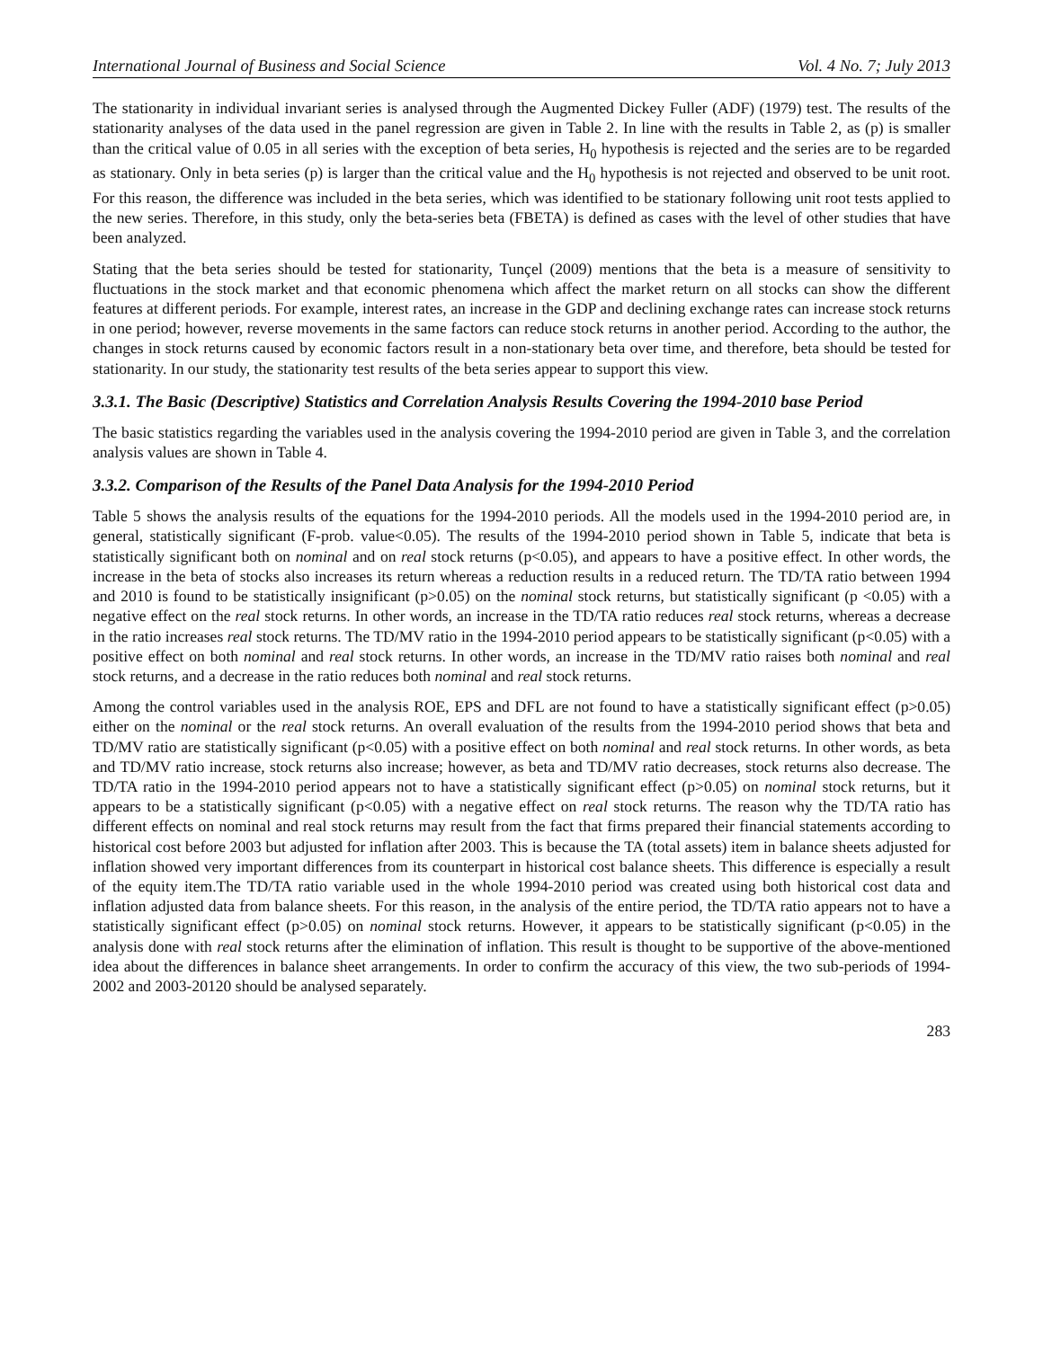International Journal of Business and Social Science Vol. 4 No. 7; July 2013
The stationarity in individual invariant series is analysed through the Augmented Dickey Fuller (ADF) (1979) test. The results of the stationarity analyses of the data used in the panel regression are given in Table 2. In line with the results in Table 2, as (p) is smaller than the critical value of 0.05 in all series with the exception of beta series, H<sub>0</sub> hypothesis is rejected and the series are to be regarded as stationary. Only in beta series (p) is larger than the critical value and the H<sub>0</sub> hypothesis is not rejected and observed to be unit root. For this reason, the difference was included in the beta series, which was identified to be stationary following unit root tests applied to the new series. Therefore, in this study, only the beta-series beta (FBETA) is defined as cases with the level of other studies that have been analyzed.
Stating that the beta series should be tested for stationarity, Tunçel (2009) mentions that the beta is a measure of sensitivity to fluctuations in the stock market and that economic phenomena which affect the market return on all stocks can show the different features at different periods. For example, interest rates, an increase in the GDP and declining exchange rates can increase stock returns in one period; however, reverse movements in the same factors can reduce stock returns in another period. According to the author, the changes in stock returns caused by economic factors result in a non-stationary beta over time, and therefore, beta should be tested for stationarity. In our study, the stationarity test results of the beta series appear to support this view.
3.3.1. The Basic (Descriptive) Statistics and Correlation Analysis Results Covering the 1994-2010 base Period
The basic statistics regarding the variables used in the analysis covering the 1994-2010 period are given in Table 3, and the correlation analysis values are shown in Table 4.
3.3.2. Comparison of the Results of the Panel Data Analysis for the 1994-2010 Period
Table 5 shows the analysis results of the equations for the 1994-2010 periods. All the models used in the 1994-2010 period are, in general, statistically significant (F-prob. value<0.05). The results of the 1994-2010 period shown in Table 5, indicate that beta is statistically significant both on nominal and on real stock returns (p<0.05), and appears to have a positive effect. In other words, the increase in the beta of stocks also increases its return whereas a reduction results in a reduced return. The TD/TA ratio between 1994 and 2010 is found to be statistically insignificant (p>0.05) on the nominal stock returns, but statistically significant (p <0.05) with a negative effect on the real stock returns. In other words, an increase in the TD/TA ratio reduces real stock returns, whereas a decrease in the ratio increases real stock returns. The TD/MV ratio in the 1994-2010 period appears to be statistically significant (p<0.05) with a positive effect on both nominal and real stock returns. In other words, an increase in the TD/MV ratio raises both nominal and real stock returns, and a decrease in the ratio reduces both nominal and real stock returns.
Among the control variables used in the analysis ROE, EPS and DFL are not found to have a statistically significant effect (p>0.05) either on the nominal or the real stock returns. An overall evaluation of the results from the 1994-2010 period shows that beta and TD/MV ratio are statistically significant (p<0.05) with a positive effect on both nominal and real stock returns. In other words, as beta and TD/MV ratio increase, stock returns also increase; however, as beta and TD/MV ratio decreases, stock returns also decrease. The TD/TA ratio in the 1994-2010 period appears not to have a statistically significant effect (p>0.05) on nominal stock returns, but it appears to be a statistically significant (p<0.05) with a negative effect on real stock returns. The reason why the TD/TA ratio has different effects on nominal and real stock returns may result from the fact that firms prepared their financial statements according to historical cost before 2003 but adjusted for inflation after 2003. This is because the TA (total assets) item in balance sheets adjusted for inflation showed very important differences from its counterpart in historical cost balance sheets. This difference is especially a result of the equity item.The TD/TA ratio variable used in the whole 1994-2010 period was created using both historical cost data and inflation adjusted data from balance sheets. For this reason, in the analysis of the entire period, the TD/TA ratio appears not to have a statistically significant effect (p>0.05) on nominal stock returns. However, it appears to be statistically significant (p<0.05) in the analysis done with real stock returns after the elimination of inflation. This result is thought to be supportive of the above-mentioned idea about the differences in balance sheet arrangements. In order to confirm the accuracy of this view, the two sub-periods of 1994-2002 and 2003-20120 should be analysed separately.
283